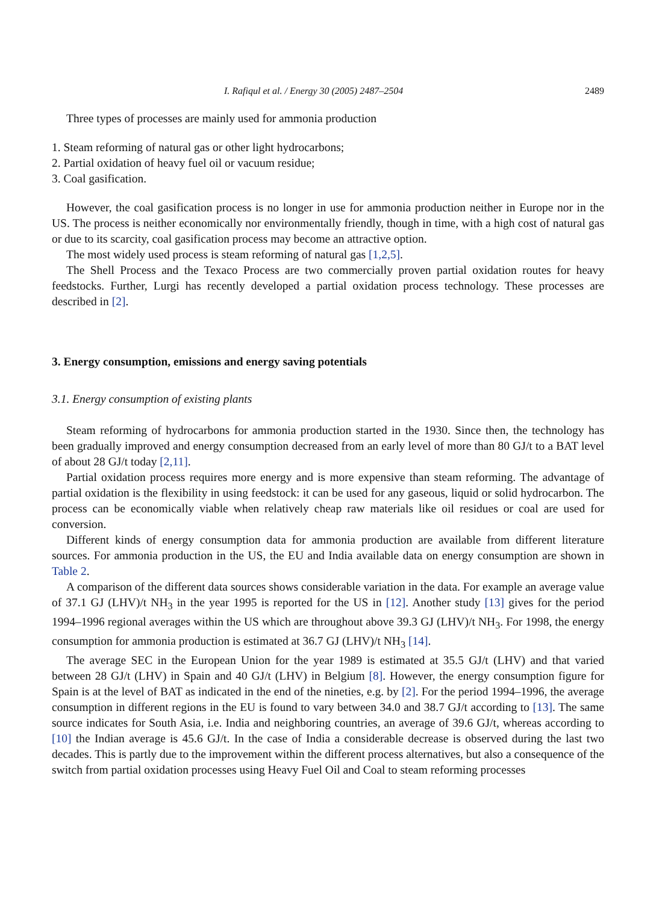I. Rafiqul et al. / Energy 30 (2005) 2487–2504 2489
Three types of processes are mainly used for ammonia production
1. Steam reforming of natural gas or other light hydrocarbons;
2. Partial oxidation of heavy fuel oil or vacuum residue;
3. Coal gasification.
However, the coal gasification process is no longer in use for ammonia production neither in Europe nor in the US. The process is neither economically nor environmentally friendly, though in time, with a high cost of natural gas or due to its scarcity, coal gasification process may become an attractive option.
The most widely used process is steam reforming of natural gas [1,2,5].
The Shell Process and the Texaco Process are two commercially proven partial oxidation routes for heavy feedstocks. Further, Lurgi has recently developed a partial oxidation process technology. These processes are described in [2].
3. Energy consumption, emissions and energy saving potentials
3.1. Energy consumption of existing plants
Steam reforming of hydrocarbons for ammonia production started in the 1930. Since then, the technology has been gradually improved and energy consumption decreased from an early level of more than 80 GJ/t to a BAT level of about 28 GJ/t today [2,11].
Partial oxidation process requires more energy and is more expensive than steam reforming. The advantage of partial oxidation is the flexibility in using feedstock: it can be used for any gaseous, liquid or solid hydrocarbon. The process can be economically viable when relatively cheap raw materials like oil residues or coal are used for conversion.
Different kinds of energy consumption data for ammonia production are available from different literature sources. For ammonia production in the US, the EU and India available data on energy consumption are shown in Table 2.
A comparison of the different data sources shows considerable variation in the data. For example an average value of 37.1 GJ (LHV)/t NH<sub>3</sub> in the year 1995 is reported for the US in [12]. Another study [13] gives for the period 1994–1996 regional averages within the US which are throughout above 39.3 GJ (LHV)/t NH<sub>3</sub>. For 1998, the energy consumption for ammonia production is estimated at 36.7 GJ (LHV)/t NH<sub>3</sub> [14].
The average SEC in the European Union for the year 1989 is estimated at 35.5 GJ/t (LHV) and that varied between 28 GJ/t (LHV) in Spain and 40 GJ/t (LHV) in Belgium [8]. However, the energy consumption figure for Spain is at the level of BAT as indicated in the end of the nineties, e.g. by [2]. For the period 1994–1996, the average consumption in different regions in the EU is found to vary between 34.0 and 38.7 GJ/t according to [13]. The same source indicates for South Asia, i.e. India and neighboring countries, an average of 39.6 GJ/t, whereas according to [10] the Indian average is 45.6 GJ/t. In the case of India a considerable decrease is observed during the last two decades. This is partly due to the improvement within the different process alternatives, but also a consequence of the switch from partial oxidation processes using Heavy Fuel Oil and Coal to steam reforming processes